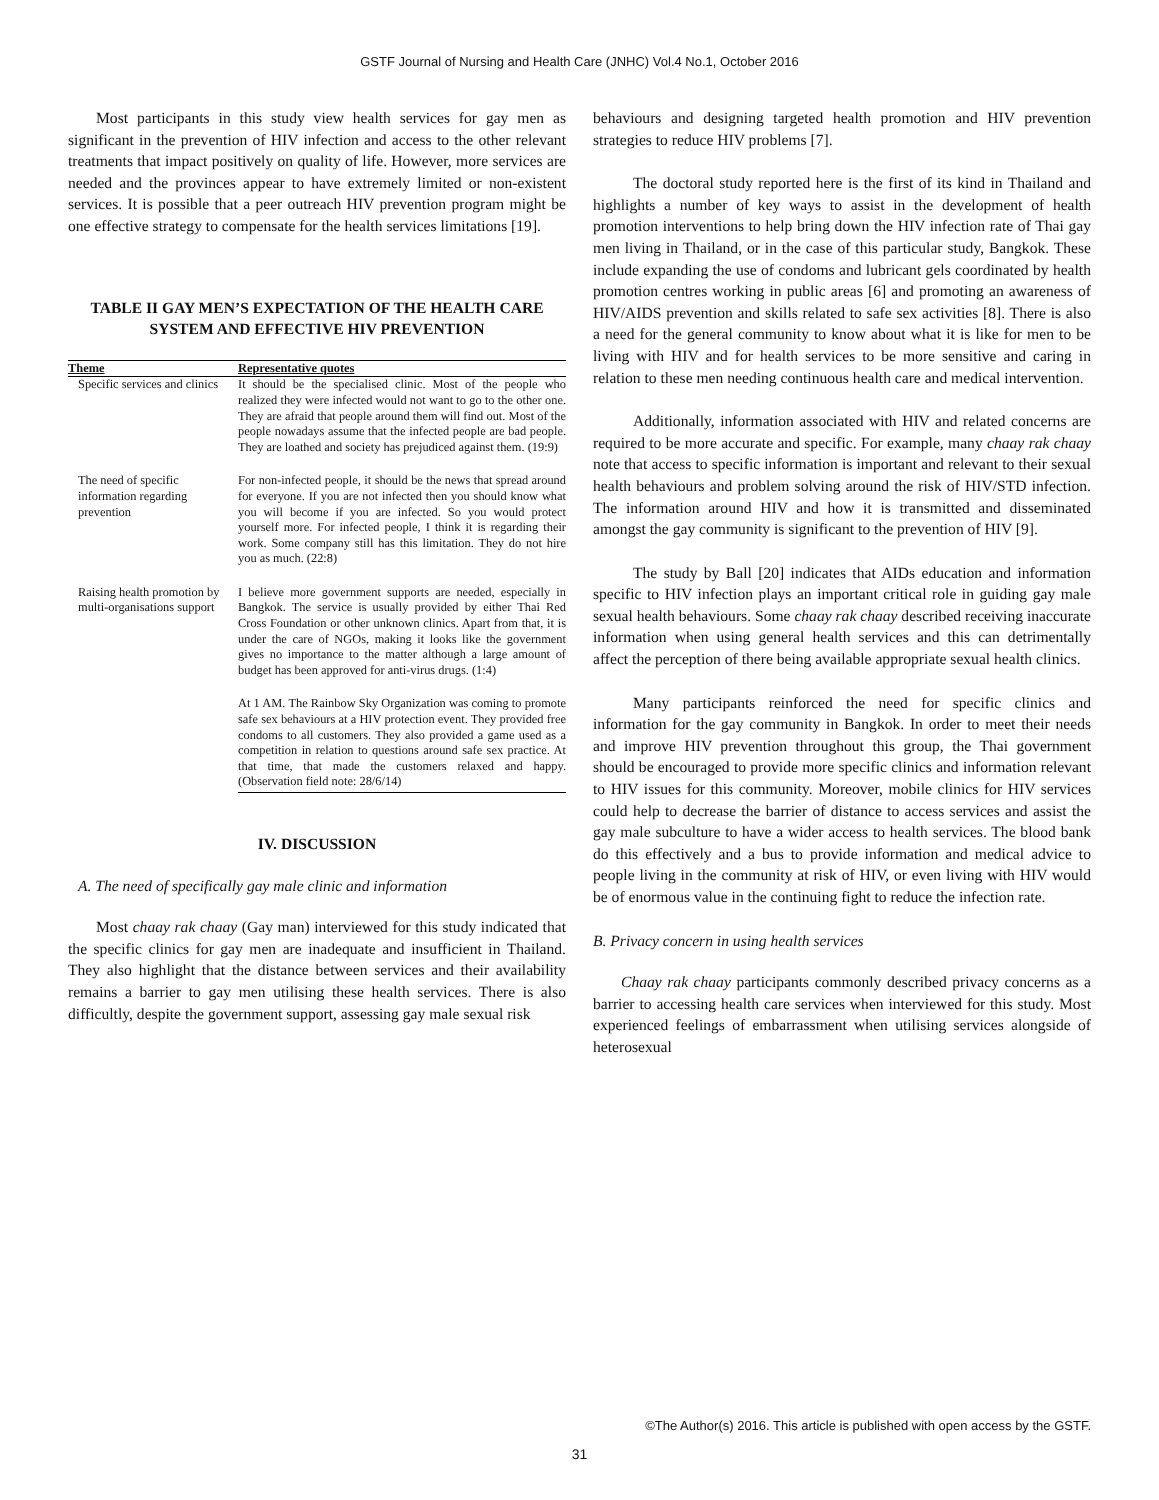GSTF Journal of Nursing and Health Care (JNHC) Vol.4 No.1, October 2016
Most participants in this study view health services for gay men as significant in the prevention of HIV infection and access to the other relevant treatments that impact positively on quality of life. However, more services are needed and the provinces appear to have extremely limited or non-existent services. It is possible that a peer outreach HIV prevention program might be one effective strategy to compensate for the health services limitations [19].
TABLE II GAY MEN’S EXPECTATION OF THE HEALTH CARE SYSTEM AND EFFECTIVE HIV PREVENTION
| Theme | Representative quotes |
| --- | --- |
| Specific services and clinics | It should be the specialised clinic. Most of the people who realized they were infected would not want to go to the other one. They are afraid that people around them will find out. Most of the people nowadays assume that the infected people are bad people. They are loathed and society has prejudiced against them. (19:9) |
| The need of specific information regarding prevention | For non-infected people, it should be the news that spread around for everyone. If you are not infected then you should know what you will become if you are infected. So you would protect yourself more. For infected people, I think it is regarding their work. Some company still has this limitation. They do not hire you as much. (22:8) |
| Raising health promotion by multi-organisations support | I believe more government supports are needed, especially in Bangkok. The service is usually provided by either Thai Red Cross Foundation or other unknown clinics. Apart from that, it is under the care of NGOs, making it looks like the government gives no importance to the matter although a large amount of budget has been approved for anti-virus drugs. (1:4) |
| | At 1 AM. The Rainbow Sky Organization was coming to promote safe sex behaviours at a HIV protection event. They provided free condoms to all customers. They also provided a game used as a competition in relation to questions around safe sex practice. At that time, that made the customers relaxed and happy. (Observation field note: 28/6/14) |
IV. DISCUSSION
A. The need of specifically gay male clinic and information
Most chaay rak chaay (Gay man) interviewed for this study indicated that the specific clinics for gay men are inadequate and insufficient in Thailand. They also highlight that the distance between services and their availability remains a barrier to gay men utilising these health services. There is also difficultly, despite the government support, assessing gay male sexual risk
behaviours and designing targeted health promotion and HIV prevention strategies to reduce HIV problems [7].
The doctoral study reported here is the first of its kind in Thailand and highlights a number of key ways to assist in the development of health promotion interventions to help bring down the HIV infection rate of Thai gay men living in Thailand, or in the case of this particular study, Bangkok. These include expanding the use of condoms and lubricant gels coordinated by health promotion centres working in public areas [6] and promoting an awareness of HIV/AIDS prevention and skills related to safe sex activities [8]. There is also a need for the general community to know about what it is like for men to be living with HIV and for health services to be more sensitive and caring in relation to these men needing continuous health care and medical intervention.
Additionally, information associated with HIV and related concerns are required to be more accurate and specific. For example, many chaay rak chaay note that access to specific information is important and relevant to their sexual health behaviours and problem solving around the risk of HIV/STD infection. The information around HIV and how it is transmitted and disseminated amongst the gay community is significant to the prevention of HIV [9].
The study by Ball [20] indicates that AIDs education and information specific to HIV infection plays an important critical role in guiding gay male sexual health behaviours. Some chaay rak chaay described receiving inaccurate information when using general health services and this can detrimentally affect the perception of there being available appropriate sexual health clinics.
Many participants reinforced the need for specific clinics and information for the gay community in Bangkok. In order to meet their needs and improve HIV prevention throughout this group, the Thai government should be encouraged to provide more specific clinics and information relevant to HIV issues for this community. Moreover, mobile clinics for HIV services could help to decrease the barrier of distance to access services and assist the gay male subculture to have a wider access to health services. The blood bank do this effectively and a bus to provide information and medical advice to people living in the community at risk of HIV, or even living with HIV would be of enormous value in the continuing fight to reduce the infection rate.
B. Privacy concern in using health services
Chaay rak chaay participants commonly described privacy concerns as a barrier to accessing health care services when interviewed for this study. Most experienced feelings of embarrassment when utilising services alongside of heterosexual
©The Author(s) 2016. This article is published with open access by the GSTF.
31